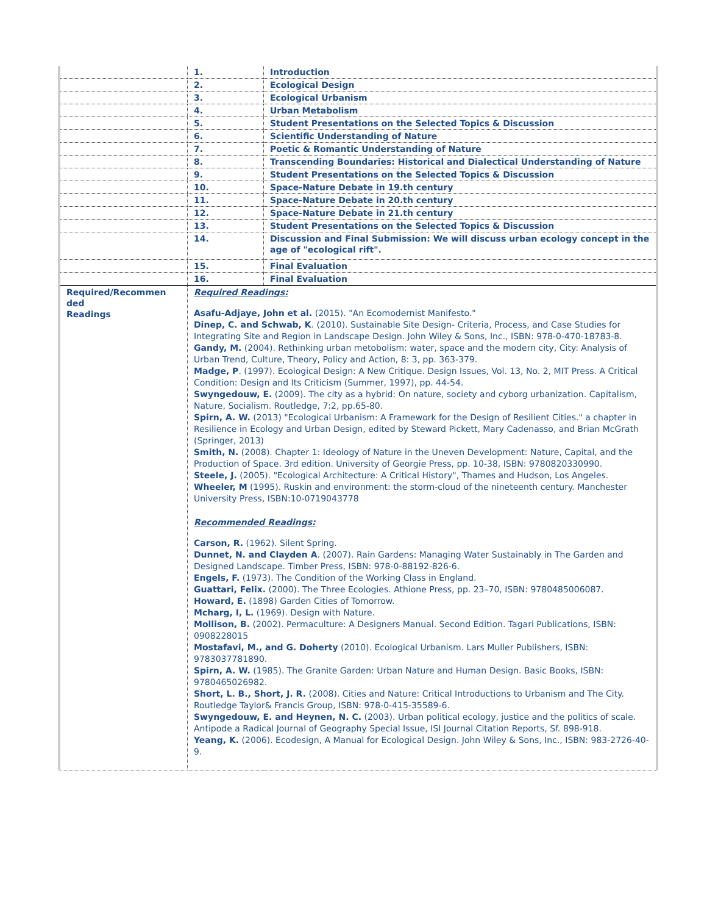| | 1. | Introduction |
| | 2. | Ecological Design |
| | 3. | Ecological Urbanism |
| | 4. | Urban Metabolism |
| | 5. | Student Presentations on the Selected Topics & Discussion |
| | 6. | Scientific Understanding of Nature |
| | 7. | Poetic & Romantic Understanding of Nature |
| | 8. | Transcending Boundaries: Historical and Dialectical Understanding of Nature |
| | 9. | Student Presentations on the Selected Topics & Discussion |
| | 10. | Space-Nature Debate in 19.th century |
| | 11. | Space-Nature Debate in 20.th century |
| | 12. | Space-Nature Debate in 21.th century |
| | 13. | Student Presentations on the Selected Topics & Discussion |
| | 14. | Discussion and Final Submission: We will discuss urban ecology concept in the age of "ecological rift". |
| | 15. | Final Evaluation |
| | 16. | Final Evaluation |
| Required/Recommen ded Readings | Required Readings: Asafu-Adjaye, John et al. (2015). "An Ecomodernist Manifesto." Dinep, C. and Schwab, K . (2010). Sustainable Site Design- Criteria, Process, and Case Studies for Integrating Site and Region in Landscape Design. John Wiley & Sons, Inc., ISBN: 978-0-470-18783-8. Gandy, M. (2004). Rethinking urban metobolism: water, space and the modern city, City: Analysis of Urban Trend, Culture, Theory, Policy and Action, 8: 3, pp. 363-379. Madge, P . (1997). Ecological Design: A New Critique. Design Issues, Vol. 13, No. 2, MIT Press. A Critical Condition: Design and Its Criticism (Summer, 1997), pp. 44-54. Swyngedouw, E. (2009). The city as a hybrid: On nature, society and cyborg urbanization. Capitalism, Nature, Socialism. Routledge, 7:2, pp.65-80. Spirn, A. W. (2013) "Ecological Urbanism: A Framework for the Design of Resilient Cities." a chapter in Resilience in Ecology and Urban Design, edited by Steward Pickett, Mary Cadenasso, and Brian McGrath (Springer, 2013) Smith, N. (2008). Chapter 1: Ideology of Nature in the Uneven Development: Nature, Capital, and the Production of Space. 3rd edition. University of Georgie Press, pp. 10-38, ISBN: 9780820330990. Steele, J. (2005). "Ecological Architecture: A Critical History", Thames and Hudson, Los Angeles. Wheeler, M (1995). Ruskin and environment: the storm-cloud of the nineteenth century. Manchester University Press, ISBN:10-0719043778 Recommended Readings: Carson, R. (1962). Silent Spring. Dunnet, N. and Clayden A . (2007). Rain Gardens: Managing Water Sustainably in The Garden and Designed Landscape. Timber Press, ISBN: 978-0-88192-826-6. Engels, F. (1973). The Condition of the Working Class in England. Guattari, Felix. (2000). The Three Ecologies. Athione Press, pp. 23–70, ISBN: 9780485006087. Howard, E. (1898) Garden Cities of Tomorrow. Mcharg, I, L. (1969). Design with Nature. Mollison, B. (2002). Permaculture: A Designers Manual. Second Edition. Tagari Publications, ISBN: 0908228015 Mostafavi, M., and G. Doherty (2010). Ecological Urbanism. Lars Muller Publishers, ISBN: 9783037781890. Spirn, A. W. (1985). The Granite Garden: Urban Nature and Human Design. Basic Books, ISBN: 9780465026982. Short, L. B., Short, J. R. (2008). Cities and Nature: Critical Introductions to Urbanism and The City. Routledge Taylor& Francis Group, ISBN: 978-0-415-35589-6. Swyngedouw, E. and Heynen, N. C. (2003). Urban political ecology, justice and the politics of scale. Antipode a Radical Journal of Geography Special Issue, ISI Journal Citation Reports, Sf. 898-918. Yeang, K. (2006). Ecodesign, A Manual for Ecological Design. John Wiley & Sons, Inc., ISBN: 983-2726-40-9. | |